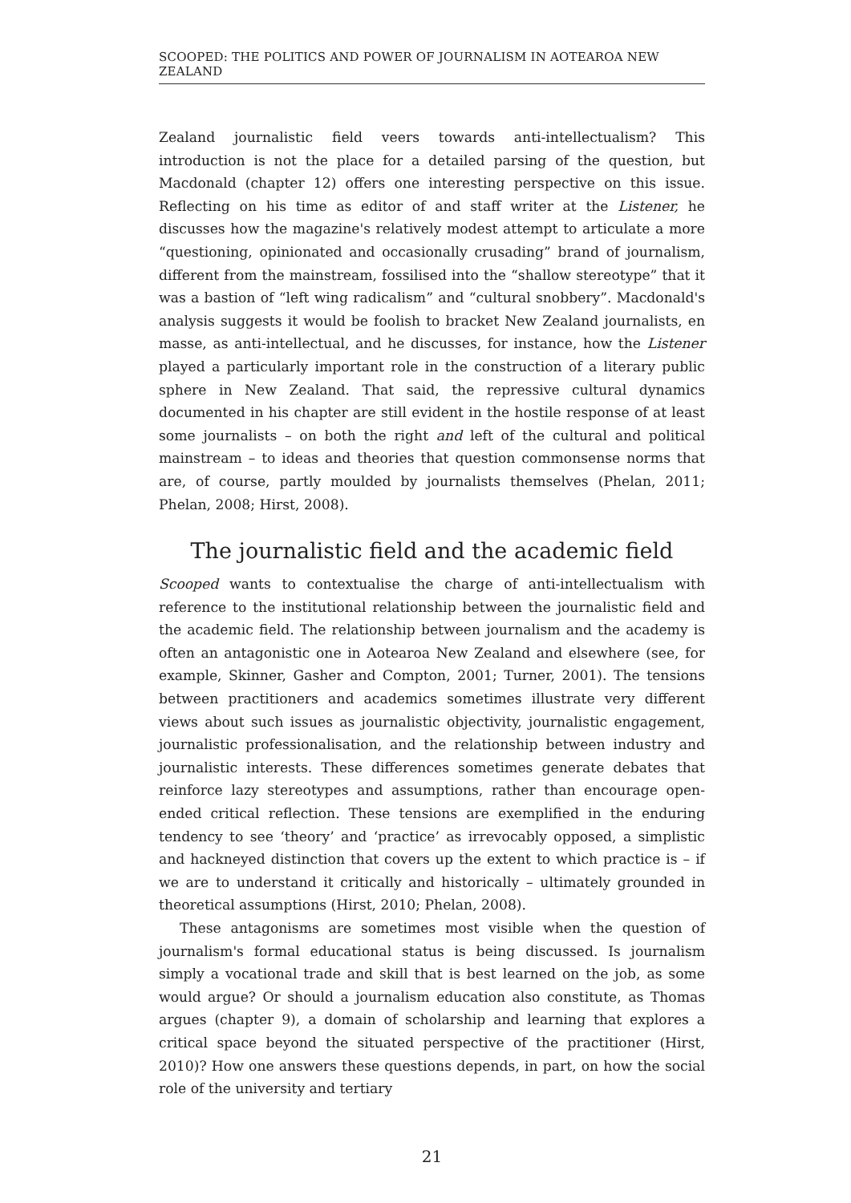SCOOPED: THE POLITICS AND POWER OF JOURNALISM IN AOTEAROA NEW ZEALAND
Zealand journalistic field veers towards anti-intellectualism? This introduction is not the place for a detailed parsing of the question, but Macdonald (chapter 12) offers one interesting perspective on this issue. Reflecting on his time as editor of and staff writer at the Listener, he discusses how the magazine's relatively modest attempt to articulate a more “questioning, opinionated and occasionally crusading” brand of journalism, different from the mainstream, fossilised into the “shallow stereotype” that it was a bastion of “left wing radicalism” and “cultural snobbery”. Macdonald's analysis suggests it would be foolish to bracket New Zealand journalists, en masse, as anti-intellectual, and he discusses, for instance, how the Listener played a particularly important role in the construction of a literary public sphere in New Zealand. That said, the repressive cultural dynamics documented in his chapter are still evident in the hostile response of at least some journalists – on both the right and left of the cultural and political mainstream – to ideas and theories that question commonsense norms that are, of course, partly moulded by journalists themselves (Phelan, 2011; Phelan, 2008; Hirst, 2008).
The journalistic field and the academic field
Scooped wants to contextualise the charge of anti-intellectualism with reference to the institutional relationship between the journalistic field and the academic field. The relationship between journalism and the academy is often an antagonistic one in Aotearoa New Zealand and elsewhere (see, for example, Skinner, Gasher and Compton, 2001; Turner, 2001). The tensions between practitioners and academics sometimes illustrate very different views about such issues as journalistic objectivity, journalistic engagement, journalistic professionalisation, and the relationship between industry and journalistic interests. These differences sometimes generate debates that reinforce lazy stereotypes and assumptions, rather than encourage open-ended critical reflection. These tensions are exemplified in the enduring tendency to see ‘theory’ and ‘practice’ as irrevocably opposed, a simplistic and hackneyed distinction that covers up the extent to which practice is – if we are to understand it critically and historically – ultimately grounded in theoretical assumptions (Hirst, 2010; Phelan, 2008).
These antagonisms are sometimes most visible when the question of journalism's formal educational status is being discussed. Is journalism simply a vocational trade and skill that is best learned on the job, as some would argue? Or should a journalism education also constitute, as Thomas argues (chapter 9), a domain of scholarship and learning that explores a critical space beyond the situated perspective of the practitioner (Hirst, 2010)? How one answers these questions depends, in part, on how the social role of the university and tertiary
21